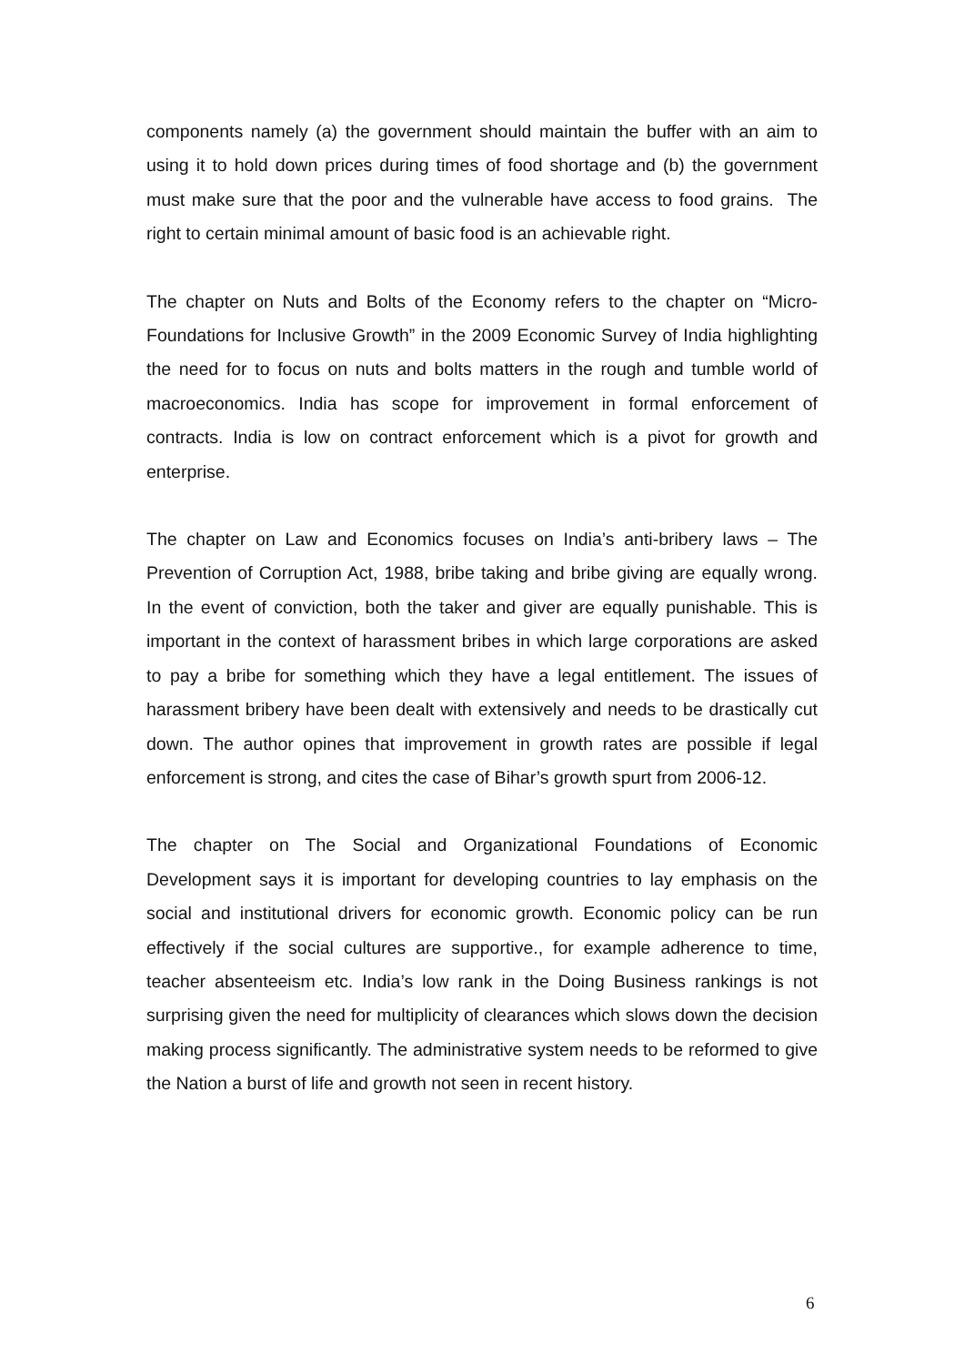components namely (a) the government should maintain the buffer with an aim to using it to hold down prices during times of food shortage and (b) the government must make sure that the poor and the vulnerable have access to food grains. The right to certain minimal amount of basic food is an achievable right.
The chapter on Nuts and Bolts of the Economy refers to the chapter on “Micro-Foundations for Inclusive Growth” in the 2009 Economic Survey of India highlighting the need for to focus on nuts and bolts matters in the rough and tumble world of macroeconomics. India has scope for improvement in formal enforcement of contracts. India is low on contract enforcement which is a pivot for growth and enterprise.
The chapter on Law and Economics focuses on India’s anti-bribery laws – The Prevention of Corruption Act, 1988, bribe taking and bribe giving are equally wrong. In the event of conviction, both the taker and giver are equally punishable. This is important in the context of harassment bribes in which large corporations are asked to pay a bribe for something which they have a legal entitlement. The issues of harassment bribery have been dealt with extensively and needs to be drastically cut down. The author opines that improvement in growth rates are possible if legal enforcement is strong, and cites the case of Bihar’s growth spurt from 2006-12.
The chapter on The Social and Organizational Foundations of Economic Development says it is important for developing countries to lay emphasis on the social and institutional drivers for economic growth. Economic policy can be run effectively if the social cultures are supportive., for example adherence to time, teacher absenteeism etc. India’s low rank in the Doing Business rankings is not surprising given the need for multiplicity of clearances which slows down the decision making process significantly. The administrative system needs to be reformed to give the Nation a burst of life and growth not seen in recent history.
6